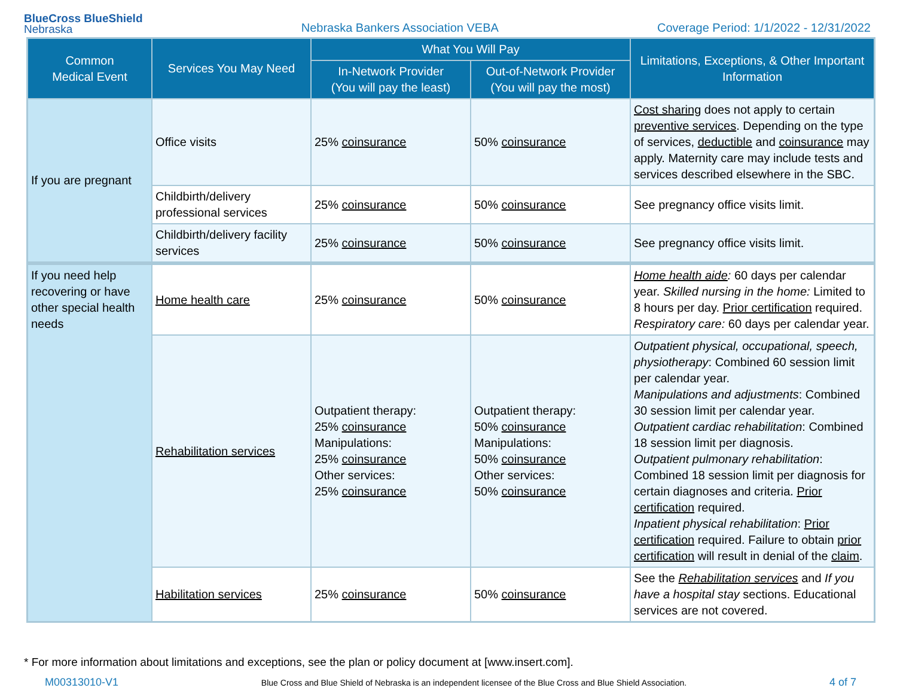BlueCross BlueShield
Nebraska
Nebraska Bankers Association VEBA
Coverage Period: 1/1/2022 - 12/31/2022
| Common Medical Event | Services You May Need | What You Will Pay | | Limitations, Exceptions, & Other Important Information |
| --- | --- | --- | --- | --- |
| | | In-Network Provider (You will pay the least) | Out-of-Network Provider (You will pay the most) | |
| If you are pregnant | Office visits | 25% coinsurance | 50% coinsurance | Cost sharing does not apply to certain preventive services . Depending on the type of services, deductible and coinsurance may apply. Maternity care may include tests and services described elsewhere in the SBC. |
| | Childbirth/delivery professional services | 25% coinsurance | 50% coinsurance | See pregnancy office visits limit. |
| | Childbirth/delivery facility services | 25% coinsurance | 50% coinsurance | See pregnancy office visits limit. |
| If you need help recovering or have other special health needs | Home health care | 25% coinsurance | 50% coinsurance | Home health aide : 60 days per calendar year. Skilled nursing in the home: Limited to 8 hours per day. Prior certification required. Respiratory care: 60 days per calendar year. |
| | Rehabilitation services | Outpatient therapy: 25% coinsurance Manipulations: 25% coinsurance Other services: 25% coinsurance | Outpatient therapy: 50% coinsurance Manipulations: 50% coinsurance Other services: 50% coinsurance | Outpatient physical, occupational, speech, physiotherapy : Combined 60 session limit per calendar year. Manipulations and adjustments : Combined 30 session limit per calendar year. Outpatient cardiac rehabilitation : Combined 18 session limit per diagnosis. Outpatient pulmonary rehabilitation : Combined 18 session limit per diagnosis for certain diagnoses and criteria. Prior certification required. Inpatient physical rehabilitation : Prior certification required. Failure to obtain prior certification will result in denial of the claim . |
| | Habilitation services | 25% coinsurance | 50% coinsurance | See the Rehabilitation services and If you have a hospital stay sections. Educational services are not covered. |
* For more information about limitations and exceptions, see the plan or policy document at [www.insert.com].
M00313010-V1 Blue Cross and Blue Shield of Nebraska is an independent licensee of the Blue Cross and Blue Shield Association. 4 of 7